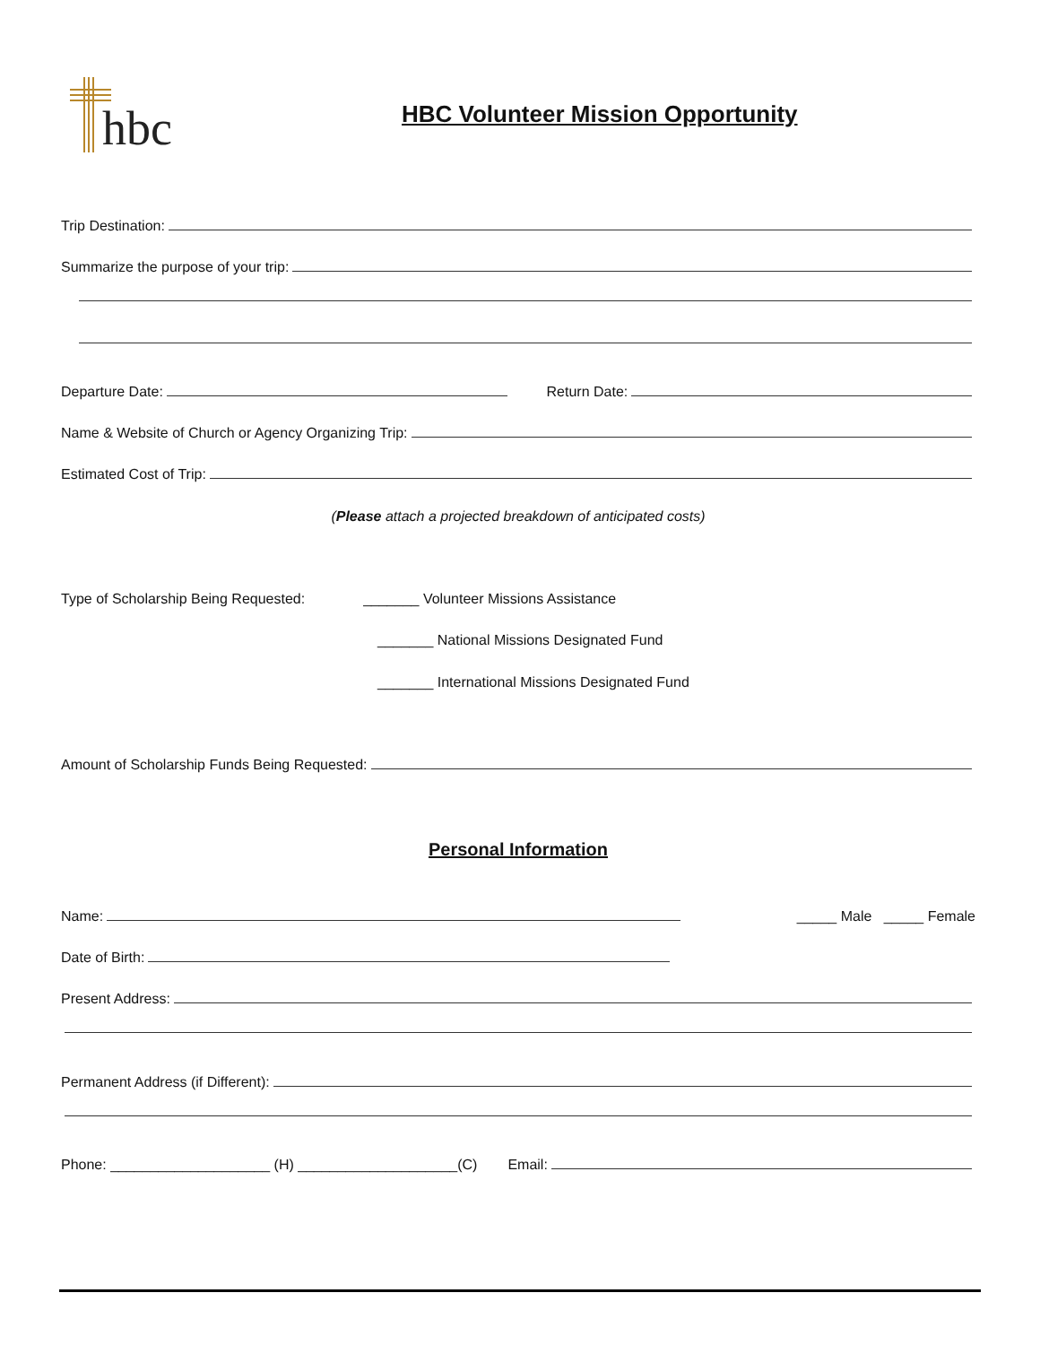hbc
HBC Volunteer Mission Opportunity
Trip Destination:
Summarize the purpose of your trip:
Departure Date: Return Date:
Name & Website of Church or Agency Organizing Trip:
Estimated Cost of Trip:
(Please attach a projected breakdown of anticipated costs)
Type of Scholarship Being Requested: _______ Volunteer Missions Assistance
_______ National Missions Designated Fund
_______ International Missions Designated Fund
Amount of Scholarship Funds Being Requested:
Personal Information
Name: _____ Male _____ Female
Date of Birth:
Present Address:
Permanent Address (if Different):
Phone: ____________________ (H) ____________________(C) Email: